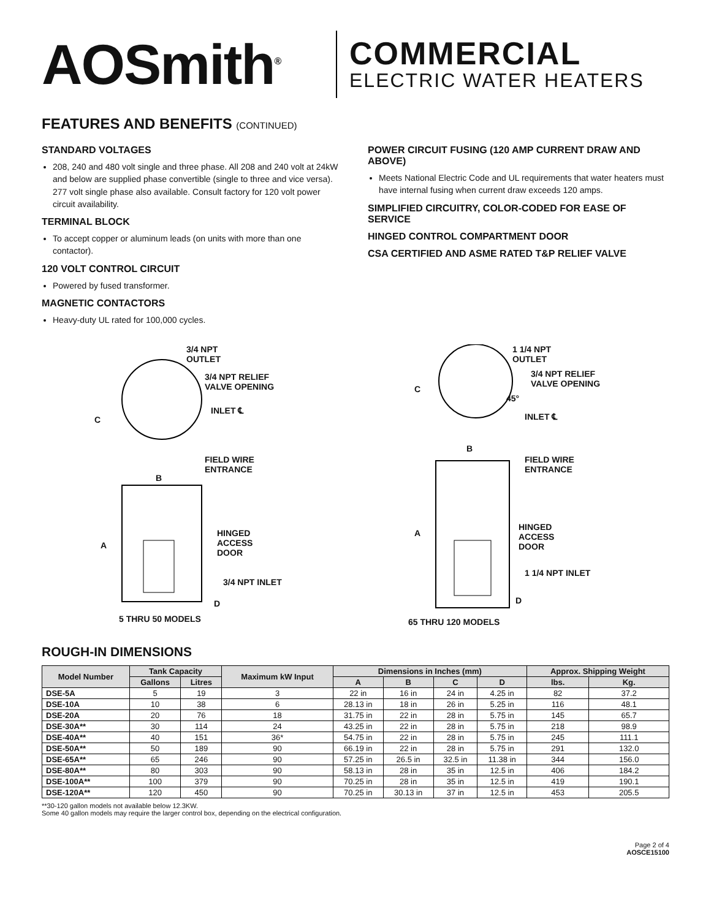AOSmith<sup>®</sup>
COMMERCIAL
ELECTRIC WATER HEATERS
FEATURES AND BENEFITS (CONTINUED)
STANDARD VOLTAGES
208, 240 and 480 volt single and three phase. All 208 and 240 volt at 24kW and below are supplied phase convertible (single to three and vice versa). 277 volt single phase also available. Consult factory for 120 volt power circuit availability.
TERMINAL BLOCK
To accept copper or aluminum leads (on units with more than one contactor).
120 VOLT CONTROL CIRCUIT
Powered by fused transformer.
MAGNETIC CONTACTORS
Heavy-duty UL rated for 100,000 cycles.
POWER CIRCUIT FUSING (120 AMP CURRENT DRAW AND ABOVE)
Meets National Electric Code and UL requirements that water heaters must have internal fusing when current draw exceeds 120 amps.
SIMPLIFIED CIRCUITRY, COLOR-CODED FOR EASE OF SERVICE
HINGED CONTROL COMPARTMENT DOOR
CSA CERTIFIED AND ASME RATED T&P RELIEF VALVE
3/4 NPT
OUTLET
3/4 NPT RELIEF
VALVE OPENING
INLET ℄
C
FIELD WIRE
ENTRANCE
B
A
HINGED
ACCESS
DOOR
3/4 NPT INLET
D
5 THRU 50 MODELS
1 1/4 NPT
OUTLET
3/4 NPT RELIEF
VALVE OPENING
45°
INLET ℄
C
B
FIELD WIRE
ENTRANCE
A
HINGED
ACCESS
DOOR
1 1/4 NPT INLET
D
65 THRU 120 MODELS
ROUGH-IN DIMENSIONS
| Model Number | Tank Capacity | | Maximum kW Input | Dimensions in Inches (mm) | | | | Approx. Shipping Weight | |
| --- | --- | --- | --- | --- | --- | --- | --- | --- | --- |
| | Gallons | Litres | | A | B | C | D | lbs. | Kg. |
| DSE-5A | 5 | 19 | 3 | 22 in | 16 in | 24 in | 4.25 in | 82 | 37.2 |
| DSE-10A | 10 | 38 | 6 | 28.13 in | 18 in | 26 in | 5.25 in | 116 | 48.1 |
| DSE-20A | 20 | 76 | 18 | 31.75 in | 22 in | 28 in | 5.75 in | 145 | 65.7 |
| DSE-30A** | 30 | 114 | 24 | 43.25 in | 22 in | 28 in | 5.75 in | 218 | 98.9 |
| DSE-40A** | 40 | 151 | 36* | 54.75 in | 22 in | 28 in | 5.75 in | 245 | 111.1 |
| DSE-50A** | 50 | 189 | 90 | 66.19 in | 22 in | 28 in | 5.75 in | 291 | 132.0 |
| DSE-65A** | 65 | 246 | 90 | 57.25 in | 26.5 in | 32.5 in | 11.38 in | 344 | 156.0 |
| DSE-80A** | 80 | 303 | 90 | 58.13 in | 28 in | 35 in | 12.5 in | 406 | 184.2 |
| DSE-100A** | 100 | 379 | 90 | 70.25 in | 28 in | 35 in | 12.5 in | 419 | 190.1 |
| DSE-120A** | 120 | 450 | 90 | 70.25 in | 30.13 in | 37 in | 12.5 in | 453 | 205.5 |
**30-120 gallon models not available below 12.3KW.
Some 40 gallon models may require the larger control box, depending on the electrical configuration.
Page 2 of 4
AOSCE15100